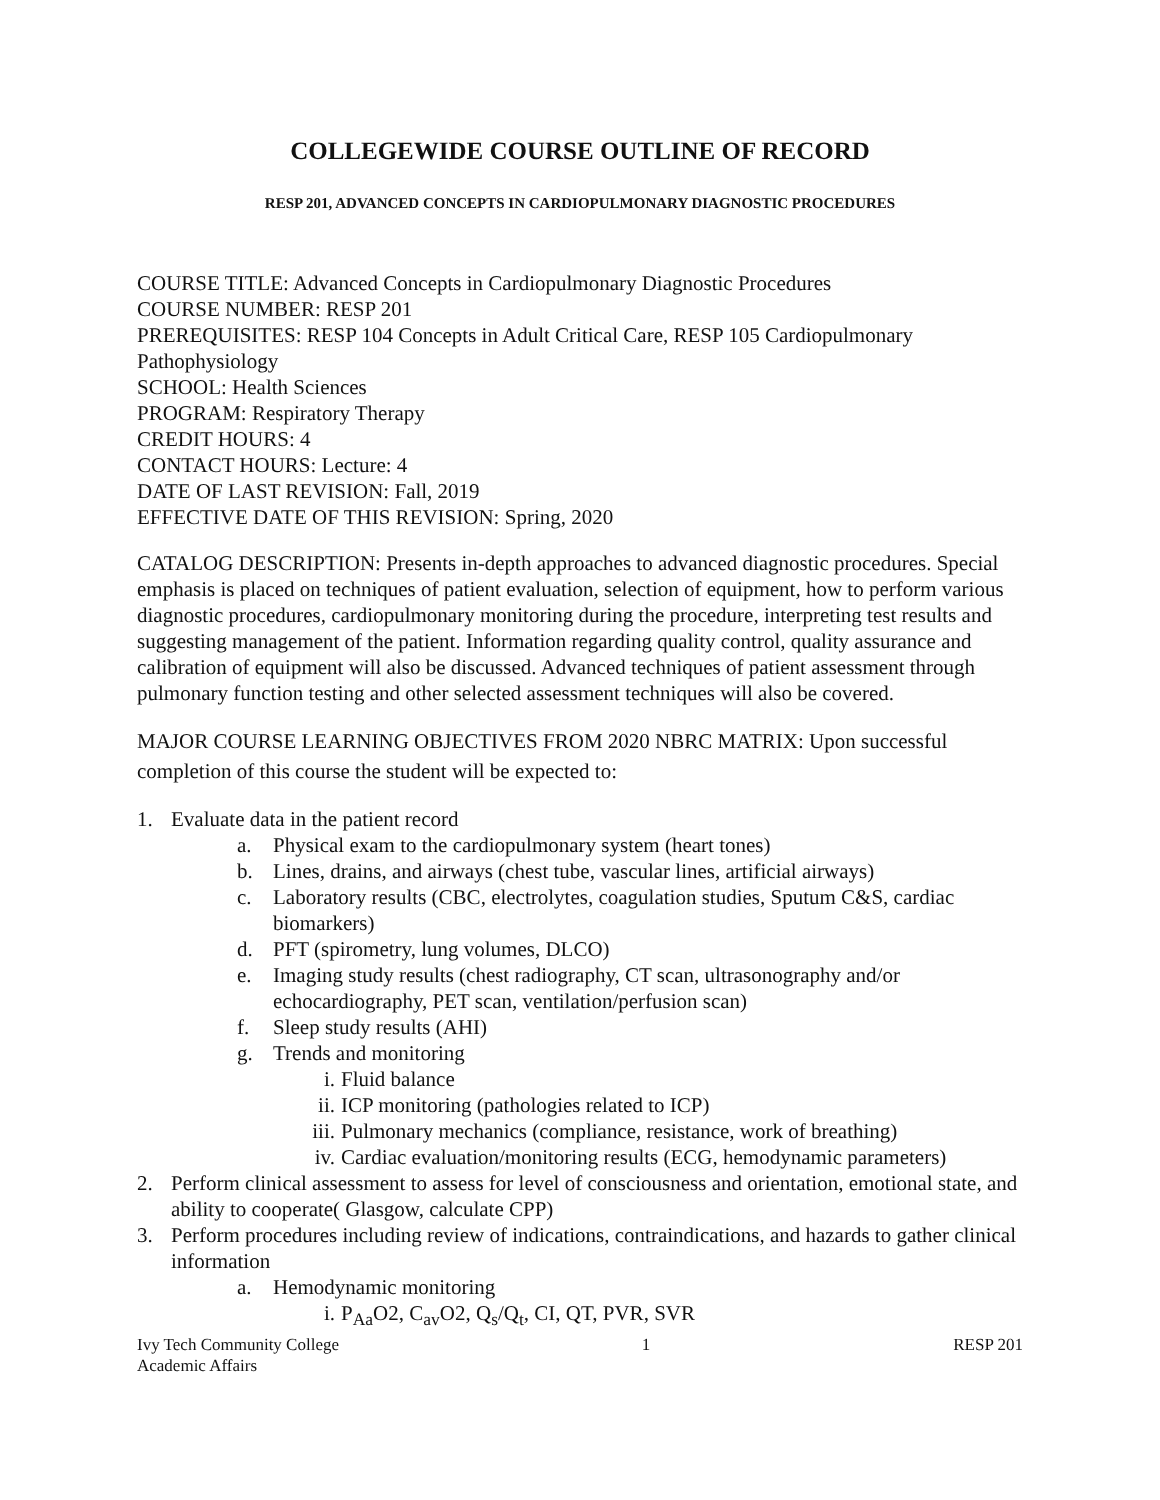COLLEGEWIDE COURSE OUTLINE OF RECORD
RESP 201, ADVANCED CONCEPTS IN CARDIOPULMONARY DIAGNOSTIC PROCEDURES
COURSE TITLE: Advanced Concepts in Cardiopulmonary Diagnostic Procedures
COURSE NUMBER: RESP 201
PREREQUISITES: RESP 104 Concepts in Adult Critical Care, RESP 105 Cardiopulmonary Pathophysiology
SCHOOL: Health Sciences
PROGRAM: Respiratory Therapy
CREDIT HOURS: 4
CONTACT HOURS: Lecture: 4
DATE OF LAST REVISION: Fall, 2019
EFFECTIVE DATE OF THIS REVISION: Spring, 2020
CATALOG DESCRIPTION: Presents in-depth approaches to advanced diagnostic procedures. Special emphasis is placed on techniques of patient evaluation, selection of equipment, how to perform various diagnostic procedures, cardiopulmonary monitoring during the procedure, interpreting test results and suggesting management of the patient. Information regarding quality control, quality assurance and calibration of equipment will also be discussed. Advanced techniques of patient assessment through pulmonary function testing and other selected assessment techniques will also be covered.
MAJOR COURSE LEARNING OBJECTIVES FROM 2020 NBRC MATRIX: Upon successful completion of this course the student will be expected to:
1. Evaluate data in the patient record
a. Physical exam to the cardiopulmonary system (heart tones)
b. Lines, drains, and airways (chest tube, vascular lines, artificial airways)
c. Laboratory results (CBC, electrolytes, coagulation studies, Sputum C&S, cardiac biomarkers)
d. PFT (spirometry, lung volumes, DLCO)
e. Imaging study results (chest radiography, CT scan, ultrasonography and/or echocardiography, PET scan, ventilation/perfusion scan)
f. Sleep study results (AHI)
g. Trends and monitoring
i. Fluid balance
ii. ICP monitoring (pathologies related to ICP)
iii. Pulmonary mechanics (compliance, resistance, work of breathing)
iv. Cardiac evaluation/monitoring results (ECG, hemodynamic parameters)
2. Perform clinical assessment to assess for level of consciousness and orientation, emotional state, and ability to cooperate( Glasgow, calculate CPP)
3. Perform procedures including review of indications, contraindications, and hazards to gather clinical information
a. Hemodynamic monitoring
i. P<sub>Aa</sub>O2, C<sub>av</sub>O2, Q<sub>s</sub>/Q<sub>t</sub>, CI, QT, PVR, SVR
Ivy Tech Community College
Academic Affairs 1 RESP 201